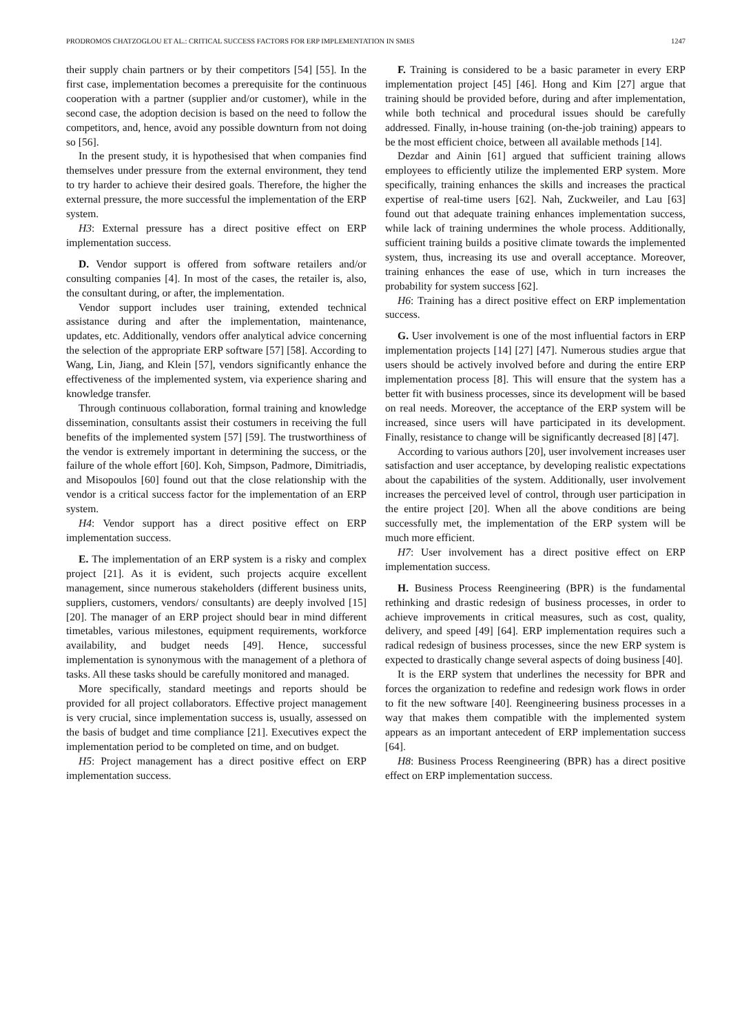PRODROMOS CHATZOGLOU ET AL.: CRITICAL SUCCESS FACTORS FOR ERP IMPLEMENTATION IN SMES 1247
their supply chain partners or by their competitors [54] [55]. In the first case, implementation becomes a prerequisite for the continuous cooperation with a partner (supplier and/or customer), while in the second case, the adoption decision is based on the need to follow the competitors, and, hence, avoid any possible downturn from not doing so [56].
In the present study, it is hypothesised that when companies find themselves under pressure from the external environment, they tend to try harder to achieve their desired goals. Therefore, the higher the external pressure, the more successful the implementation of the ERP system.
H3: External pressure has a direct positive effect on ERP implementation success.
D. Vendor support is offered from software retailers and/or consulting companies [4]. In most of the cases, the retailer is, also, the consultant during, or after, the implementation.
Vendor support includes user training, extended technical assistance during and after the implementation, maintenance, updates, etc. Additionally, vendors offer analytical advice concerning the selection of the appropriate ERP software [57] [58]. According to Wang, Lin, Jiang, and Klein [57], vendors significantly enhance the effectiveness of the implemented system, via experience sharing and knowledge transfer.
Through continuous collaboration, formal training and knowledge dissemination, consultants assist their costumers in receiving the full benefits of the implemented system [57] [59]. The trustworthiness of the vendor is extremely important in determining the success, or the failure of the whole effort [60]. Koh, Simpson, Padmore, Dimitriadis, and Misopoulos [60] found out that the close relationship with the vendor is a critical success factor for the implementation of an ERP system.
H4: Vendor support has a direct positive effect on ERP implementation success.
E. The implementation of an ERP system is a risky and complex project [21]. As it is evident, such projects acquire excellent management, since numerous stakeholders (different business units, suppliers, customers, vendors/ consultants) are deeply involved [15] [20]. The manager of an ERP project should bear in mind different timetables, various milestones, equipment requirements, workforce availability, and budget needs [49]. Hence, successful implementation is synonymous with the management of a plethora of tasks. All these tasks should be carefully monitored and managed.
More specifically, standard meetings and reports should be provided for all project collaborators. Effective project management is very crucial, since implementation success is, usually, assessed on the basis of budget and time compliance [21]. Executives expect the implementation period to be completed on time, and on budget.
H5: Project management has a direct positive effect on ERP implementation success.
F. Training is considered to be a basic parameter in every ERP implementation project [45] [46]. Hong and Kim [27] argue that training should be provided before, during and after implementation, while both technical and procedural issues should be carefully addressed. Finally, in-house training (on-the-job training) appears to be the most efficient choice, between all available methods [14].
Dezdar and Ainin [61] argued that sufficient training allows employees to efficiently utilize the implemented ERP system. More specifically, training enhances the skills and increases the practical expertise of real-time users [62]. Nah, Zuckweiler, and Lau [63] found out that adequate training enhances implementation success, while lack of training undermines the whole process. Additionally, sufficient training builds a positive climate towards the implemented system, thus, increasing its use and overall acceptance. Moreover, training enhances the ease of use, which in turn increases the probability for system success [62].
H6: Training has a direct positive effect on ERP implementation success.
G. User involvement is one of the most influential factors in ERP implementation projects [14] [27] [47]. Numerous studies argue that users should be actively involved before and during the entire ERP implementation process [8]. This will ensure that the system has a better fit with business processes, since its development will be based on real needs. Moreover, the acceptance of the ERP system will be increased, since users will have participated in its development. Finally, resistance to change will be significantly decreased [8] [47].
According to various authors [20], user involvement increases user satisfaction and user acceptance, by developing realistic expectations about the capabilities of the system. Additionally, user involvement increases the perceived level of control, through user participation in the entire project [20]. When all the above conditions are being successfully met, the implementation of the ERP system will be much more efficient.
H7: User involvement has a direct positive effect on ERP implementation success.
H. Business Process Reengineering (BPR) is the fundamental rethinking and drastic redesign of business processes, in order to achieve improvements in critical measures, such as cost, quality, delivery, and speed [49] [64]. ERP implementation requires such a radical redesign of business processes, since the new ERP system is expected to drastically change several aspects of doing business [40].
It is the ERP system that underlines the necessity for BPR and forces the organization to redefine and redesign work flows in order to fit the new software [40]. Reengineering business processes in a way that makes them compatible with the implemented system appears as an important antecedent of ERP implementation success [64].
H8: Business Process Reengineering (BPR) has a direct positive effect on ERP implementation success.